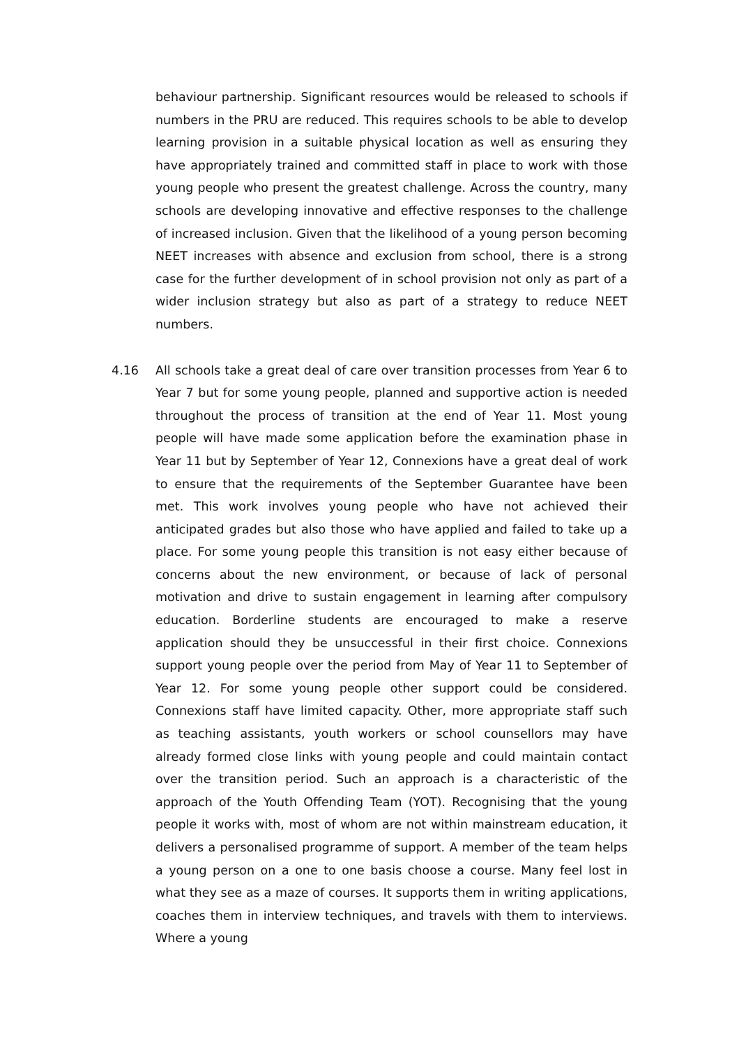behaviour partnership. Significant resources would be released to schools if numbers in the PRU are reduced. This requires schools to be able to develop learning provision in a suitable physical location as well as ensuring they have appropriately trained and committed staff in place to work with those young people who present the greatest challenge. Across the country, many schools are developing innovative and effective responses to the challenge of increased inclusion. Given that the likelihood of a young person becoming NEET increases with absence and exclusion from school, there is a strong case for the further development of in school provision not only as part of a wider inclusion strategy but also as part of a strategy to reduce NEET numbers.
4.16 All schools take a great deal of care over transition processes from Year 6 to Year 7 but for some young people, planned and supportive action is needed throughout the process of transition at the end of Year 11. Most young people will have made some application before the examination phase in Year 11 but by September of Year 12, Connexions have a great deal of work to ensure that the requirements of the September Guarantee have been met. This work involves young people who have not achieved their anticipated grades but also those who have applied and failed to take up a place. For some young people this transition is not easy either because of concerns about the new environment, or because of lack of personal motivation and drive to sustain engagement in learning after compulsory education. Borderline students are encouraged to make a reserve application should they be unsuccessful in their first choice. Connexions support young people over the period from May of Year 11 to September of Year 12. For some young people other support could be considered. Connexions staff have limited capacity. Other, more appropriate staff such as teaching assistants, youth workers or school counsellors may have already formed close links with young people and could maintain contact over the transition period. Such an approach is a characteristic of the approach of the Youth Offending Team (YOT). Recognising that the young people it works with, most of whom are not within mainstream education, it delivers a personalised programme of support. A member of the team helps a young person on a one to one basis choose a course. Many feel lost in what they see as a maze of courses. It supports them in writing applications, coaches them in interview techniques, and travels with them to interviews. Where a young